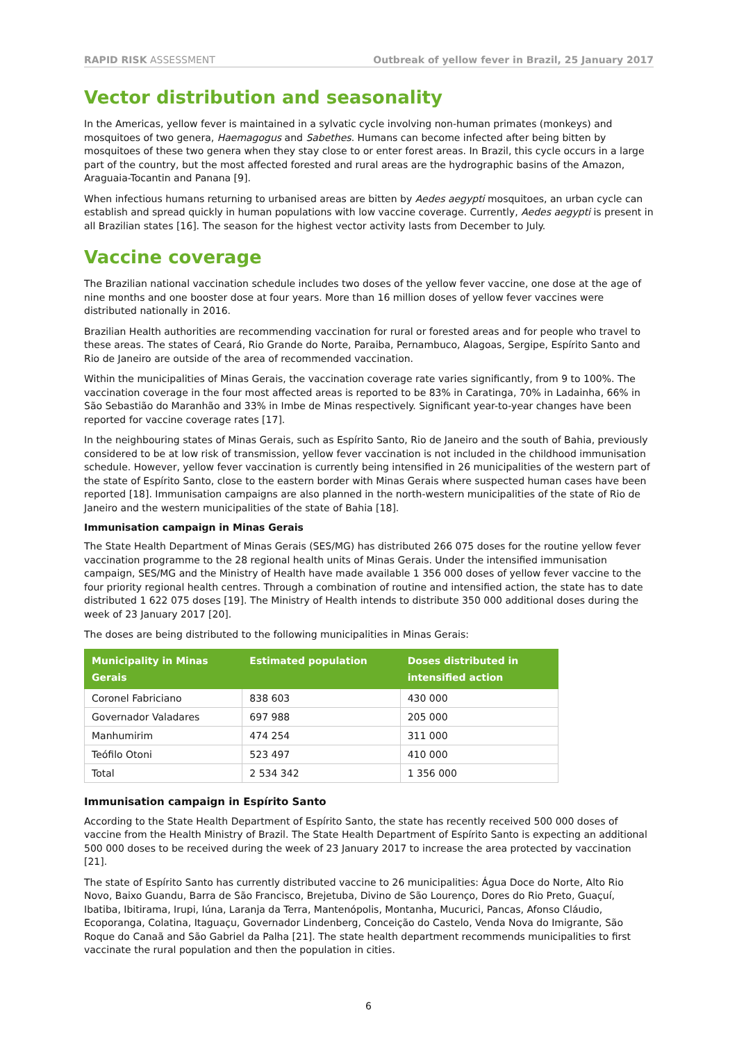RAPID RISK ASSESSMENT Outbreak of yellow fever in Brazil, 25 January 2017
Vector distribution and seasonality
In the Americas, yellow fever is maintained in a sylvatic cycle involving non-human primates (monkeys) and mosquitoes of two genera, Haemagogus and Sabethes. Humans can become infected after being bitten by mosquitoes of these two genera when they stay close to or enter forest areas. In Brazil, this cycle occurs in a large part of the country, but the most affected forested and rural areas are the hydrographic basins of the Amazon, Araguaia-Tocantin and Panana [9].
When infectious humans returning to urbanised areas are bitten by Aedes aegypti mosquitoes, an urban cycle can establish and spread quickly in human populations with low vaccine coverage. Currently, Aedes aegypti is present in all Brazilian states [16]. The season for the highest vector activity lasts from December to July.
Vaccine coverage
The Brazilian national vaccination schedule includes two doses of the yellow fever vaccine, one dose at the age of nine months and one booster dose at four years. More than 16 million doses of yellow fever vaccines were distributed nationally in 2016.
Brazilian Health authorities are recommending vaccination for rural or forested areas and for people who travel to these areas. The states of Ceará, Rio Grande do Norte, Paraiba, Pernambuco, Alagoas, Sergipe, Espírito Santo and Rio de Janeiro are outside of the area of recommended vaccination.
Within the municipalities of Minas Gerais, the vaccination coverage rate varies significantly, from 9 to 100%. The vaccination coverage in the four most affected areas is reported to be 83% in Caratinga, 70% in Ladainha, 66% in São Sebastião do Maranhão and 33% in Imbe de Minas respectively. Significant year-to-year changes have been reported for vaccine coverage rates [17].
In the neighbouring states of Minas Gerais, such as Espírito Santo, Rio de Janeiro and the south of Bahia, previously considered to be at low risk of transmission, yellow fever vaccination is not included in the childhood immunisation schedule. However, yellow fever vaccination is currently being intensified in 26 municipalities of the western part of the state of Espírito Santo, close to the eastern border with Minas Gerais where suspected human cases have been reported [18]. Immunisation campaigns are also planned in the north-western municipalities of the state of Rio de Janeiro and the western municipalities of the state of Bahia [18].
Immunisation campaign in Minas Gerais
The State Health Department of Minas Gerais (SES/MG) has distributed 266 075 doses for the routine yellow fever vaccination programme to the 28 regional health units of Minas Gerais. Under the intensified immunisation campaign, SES/MG and the Ministry of Health have made available 1 356 000 doses of yellow fever vaccine to the four priority regional health centres. Through a combination of routine and intensified action, the state has to date distributed 1 622 075 doses [19]. The Ministry of Health intends to distribute 350 000 additional doses during the week of 23 January 2017 [20].
The doses are being distributed to the following municipalities in Minas Gerais:
| Municipality in Minas Gerais | Estimated population | Doses distributed in intensified action |
| --- | --- | --- |
| Coronel Fabriciano | 838 603 | 430 000 |
| Governador Valadares | 697 988 | 205 000 |
| Manhumirim | 474 254 | 311 000 |
| Teófilo Otoni | 523 497 | 410 000 |
| Total | 2 534 342 | 1 356 000 |
Immunisation campaign in Espírito Santo
According to the State Health Department of Espírito Santo, the state has recently received 500 000 doses of vaccine from the Health Ministry of Brazil. The State Health Department of Espírito Santo is expecting an additional 500 000 doses to be received during the week of 23 January 2017 to increase the area protected by vaccination [21].
The state of Espírito Santo has currently distributed vaccine to 26 municipalities: Água Doce do Norte, Alto Rio Novo, Baixo Guandu, Barra de São Francisco, Brejetuba, Divino de São Lourenço, Dores do Rio Preto, Guaçuí, Ibatiba, Ibitirama, Irupi, Iúna, Laranja da Terra, Mantenópolis, Montanha, Mucurici, Pancas, Afonso Cláudio, Ecoporanga, Colatina, Itaguaçu, Governador Lindenberg, Conceição do Castelo, Venda Nova do Imigrante, São Roque do Canaã and São Gabriel da Palha [21]. The state health department recommends municipalities to first vaccinate the rural population and then the population in cities.
6